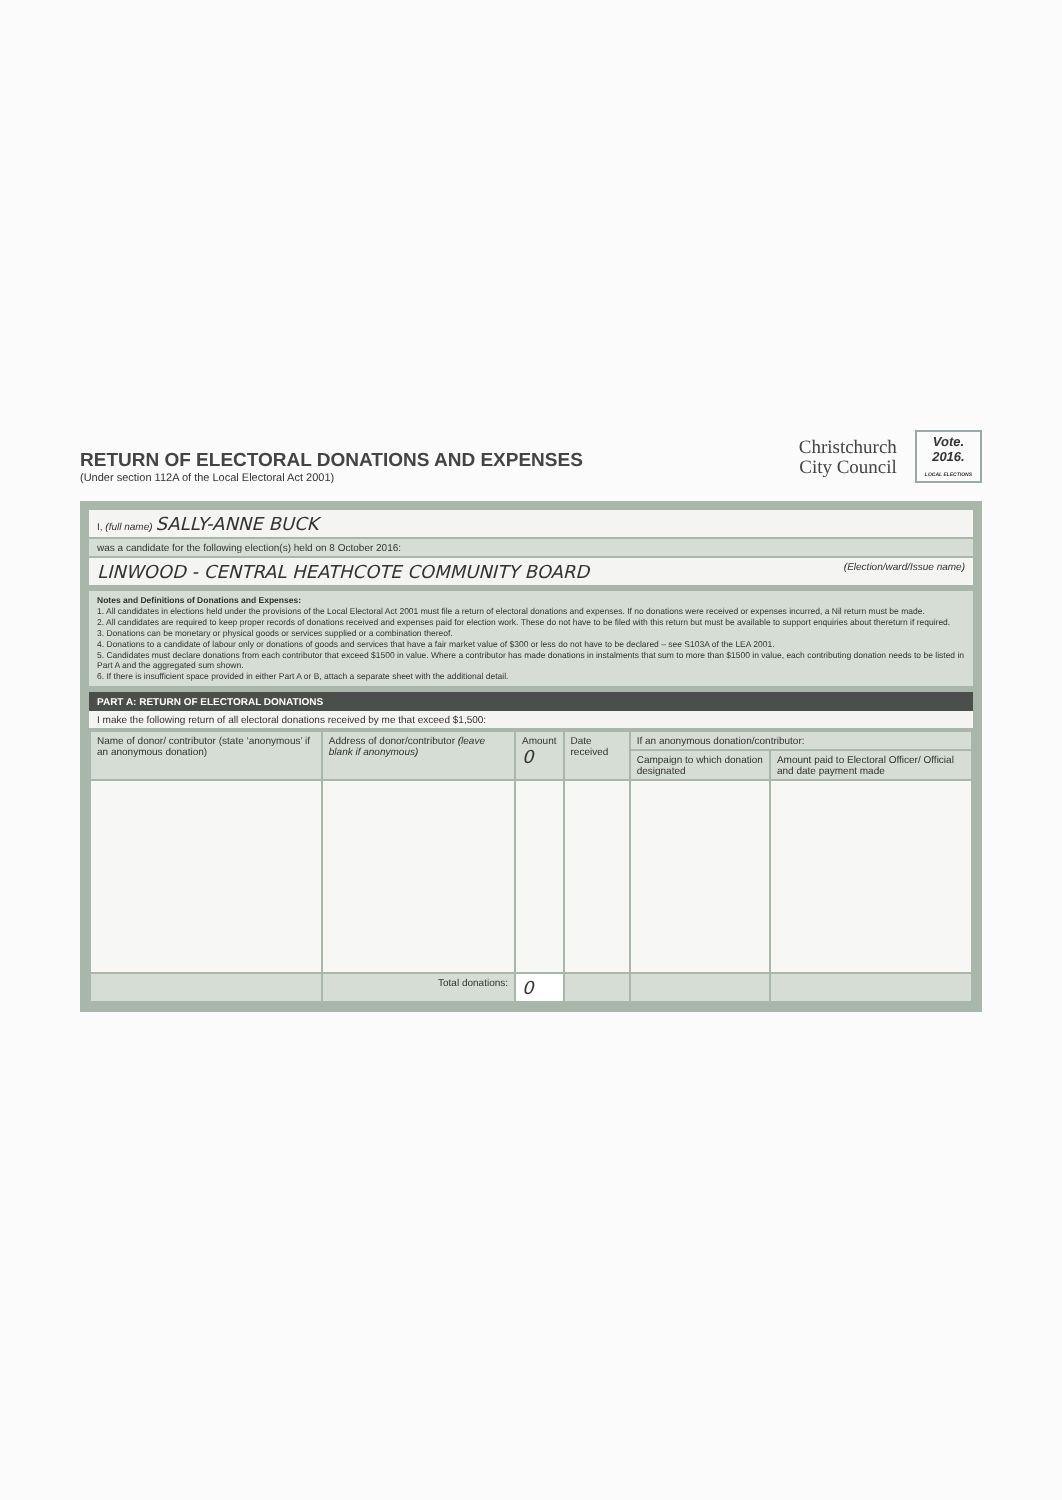RETURN OF ELECTORAL DONATIONS AND EXPENSES
(Under section 112A of the Local Electoral Act 2001)
Christchurch
City Council
Vote.
2016.
LOCAL ELECTIONS
I, (full name) SALLY-ANNE BUCK
was a candidate for the following election(s) held on 8 October 2016:
LINWOOD - CENTRAL HEATHCOTE COMMUNITY BOARD (Election/ward/Issue name)
Notes and Definitions of Donations and Expenses:
1. All candidates in elections held under the provisions of the Local Electoral Act 2001 must file a return of electoral donations and expenses. If no donations were received or expenses incurred, a Nil return must be made.
2. All candidates are required to keep proper records of donations received and expenses paid for election work. These do not have to be filed with this return but must be available to support enquiries about thereturn if required.
3. Donations can be monetary or physical goods or services supplied or a combination thereof.
4. Donations to a candidate of labour only or donations of goods and services that have a fair market value of $300 or less do not have to be declared – see S103A of the LEA 2001.
5. Candidates must declare donations from each contributor that exceed $1500 in value. Where a contributor has made donations in instalments that sum to more than $1500 in value, each contributing donation needs to be listed in Part A and the aggregated sum shown.
6. If there is insufficient space provided in either Part A or B, attach a separate sheet with the additional detail.
PART A: RETURN OF ELECTORAL DONATIONS
I make the following return of all electoral donations received by me that exceed $1,500:
| Name of donor/ contributor (state ‘anonymous’ if an anonymous donation) | Address of donor/contributor (leave blank if anonymous) | Amount 0 | Date received | If an anonymous donation/contributor: | |
| --- | --- | --- | --- | --- | --- |
| | | | | Campaign to which donation designated | Amount paid to Electoral Officer/ Official and date payment made |
| | Total donations: | 0 | | | |